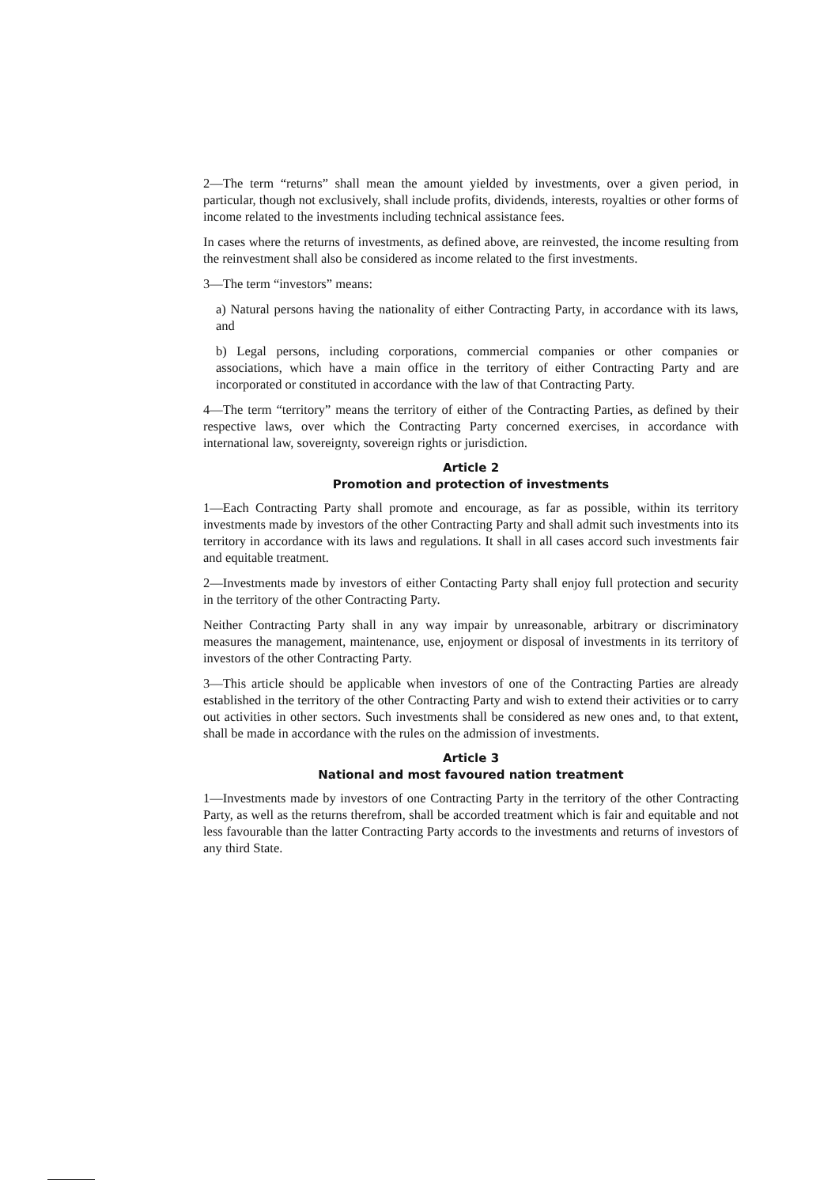2—The term “returns” shall mean the amount yielded by investments, over a given period, in particular, though not exclusively, shall include profits, dividends, interests, royalties or other forms of income related to the investments including technical assistance fees.
In cases where the returns of investments, as defined above, are reinvested, the income resulting from the reinvestment shall also be considered as income related to the first investments.
3—The term “investors” means:
a) Natural persons having the nationality of either Contracting Party, in accordance with its laws, and
b) Legal persons, including corporations, commercial companies or other companies or associations, which have a main office in the territory of either Contracting Party and are incorporated or constituted in accordance with the law of that Contracting Party.
4—The term “territory” means the territory of either of the Contracting Parties, as defined by their respective laws, over which the Contracting Party concerned exercises, in accordance with international law, sovereignty, sovereign rights or jurisdiction.
Article 2
Promotion and protection of investments
1—Each Contracting Party shall promote and encourage, as far as possible, within its territory investments made by investors of the other Contracting Party and shall admit such investments into its territory in accordance with its laws and regulations. It shall in all cases accord such investments fair and equitable treatment.
2—Investments made by investors of either Contacting Party shall enjoy full protection and security in the territory of the other Contracting Party.
Neither Contracting Party shall in any way impair by unreasonable, arbitrary or discriminatory measures the management, maintenance, use, enjoyment or disposal of investments in its territory of investors of the other Contracting Party.
3—This article should be applicable when investors of one of the Contracting Parties are already established in the territory of the other Contracting Party and wish to extend their activities or to carry out activities in other sectors. Such investments shall be considered as new ones and, to that extent, shall be made in accordance with the rules on the admission of investments.
Article 3
National and most favoured nation treatment
1—Investments made by investors of one Contracting Party in the territory of the other Contracting Party, as well as the returns therefrom, shall be accorded treatment which is fair and equitable and not less favourable than the latter Contracting Party accords to the investments and returns of investors of any third State.